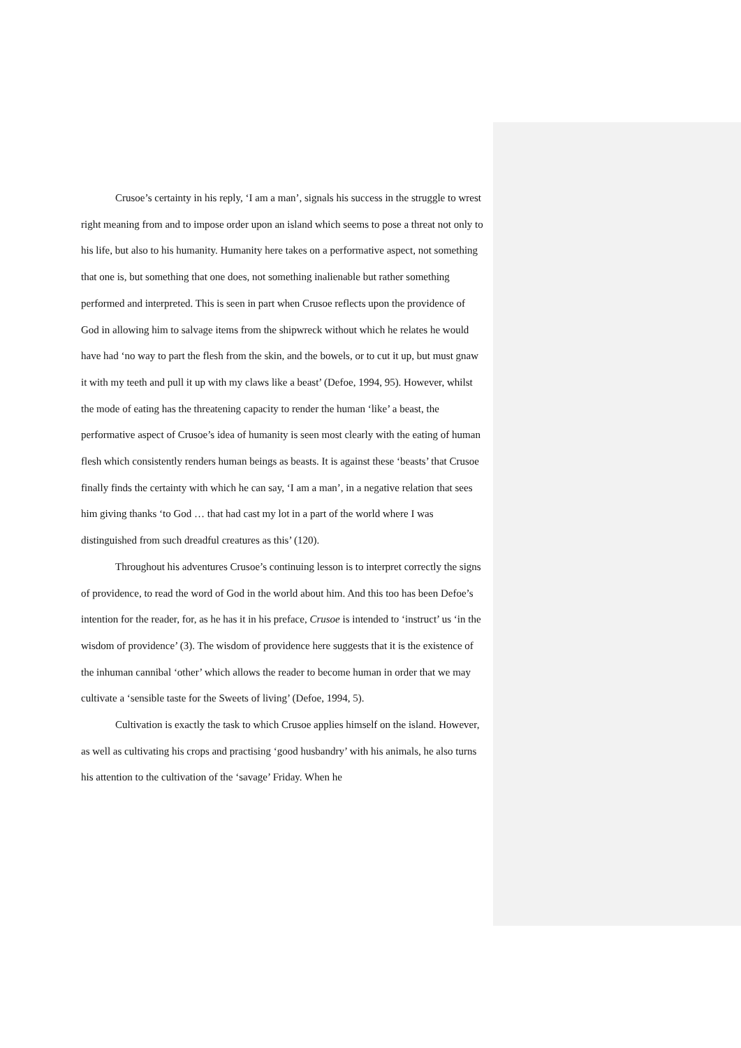Crusoe’s certainty in his reply, ‘I am a man’, signals his success in the struggle to wrest right meaning from and to impose order upon an island which seems to pose a threat not only to his life, but also to his humanity. Humanity here takes on a performative aspect, not something that one is, but something that one does, not something inalienable but rather something performed and interpreted. This is seen in part when Crusoe reflects upon the providence of God in allowing him to salvage items from the shipwreck without which he relates he would have had ‘no way to part the flesh from the skin, and the bowels, or to cut it up, but must gnaw it with my teeth and pull it up with my claws like a beast’ (Defoe, 1994, 95). However, whilst the mode of eating has the threatening capacity to render the human ‘like’ a beast, the performative aspect of Crusoe’s idea of humanity is seen most clearly with the eating of human flesh which consistently renders human beings as beasts. It is against these ‘beasts’ that Crusoe finally finds the certainty with which he can say, ‘I am a man’, in a negative relation that sees him giving thanks ‘to God … that had cast my lot in a part of the world where I was distinguished from such dreadful creatures as this’ (120).
Throughout his adventures Crusoe’s continuing lesson is to interpret correctly the signs of providence, to read the word of God in the world about him. And this too has been Defoe’s intention for the reader, for, as he has it in his preface, Crusoe is intended to ‘instruct’ us ‘in the wisdom of providence’ (3). The wisdom of providence here suggests that it is the existence of the inhuman cannibal ‘other’ which allows the reader to become human in order that we may cultivate a ‘sensible taste for the Sweets of living’ (Defoe, 1994, 5).
Cultivation is exactly the task to which Crusoe applies himself on the island. However, as well as cultivating his crops and practising ‘good husbandry’ with his animals, he also turns his attention to the cultivation of the ‘savage’ Friday. When he